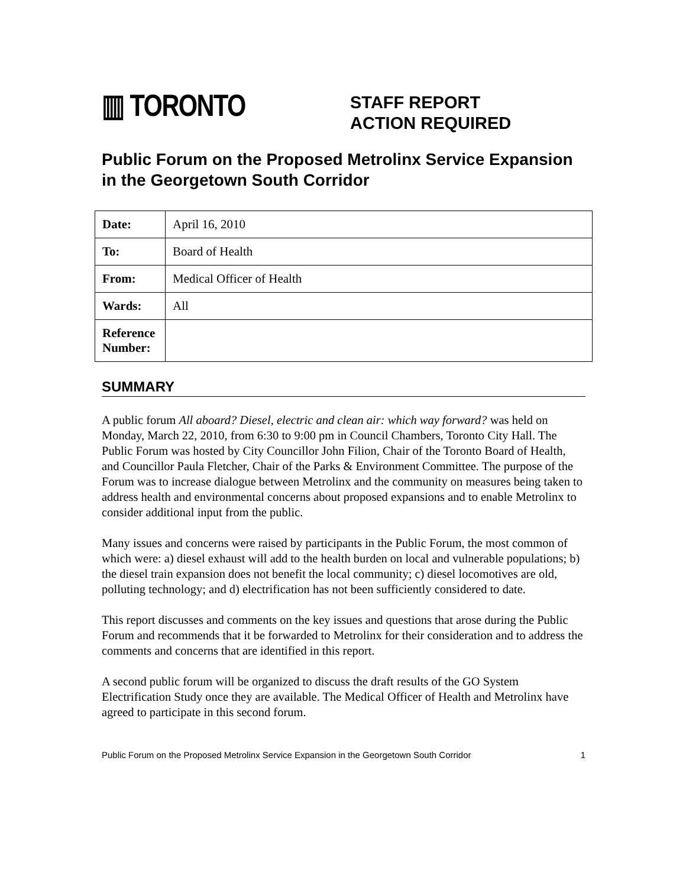▥ TORONTO
STAFF REPORT
ACTION REQUIRED
Public Forum on the Proposed Metrolinx Service Expansion in the Georgetown South Corridor
| Date: | April 16, 2010 |
| To: | Board of Health |
| From: | Medical Officer of Health |
| Wards: | All |
| Reference Number: | |
SUMMARY
A public forum All aboard? Diesel, electric and clean air: which way forward? was held on Monday, March 22, 2010, from 6:30 to 9:00 pm in Council Chambers, Toronto City Hall. The Public Forum was hosted by City Councillor John Filion, Chair of the Toronto Board of Health, and Councillor Paula Fletcher, Chair of the Parks & Environment Committee. The purpose of the Forum was to increase dialogue between Metrolinx and the community on measures being taken to address health and environmental concerns about proposed expansions and to enable Metrolinx to consider additional input from the public.
Many issues and concerns were raised by participants in the Public Forum, the most common of which were: a) diesel exhaust will add to the health burden on local and vulnerable populations; b) the diesel train expansion does not benefit the local community; c) diesel locomotives are old, polluting technology; and d) electrification has not been sufficiently considered to date.
This report discusses and comments on the key issues and questions that arose during the Public Forum and recommends that it be forwarded to Metrolinx for their consideration and to address the comments and concerns that are identified in this report.
A second public forum will be organized to discuss the draft results of the GO System Electrification Study once they are available. The Medical Officer of Health and Metrolinx have agreed to participate in this second forum.
Public Forum on the Proposed Metrolinx Service Expansion in the Georgetown South Corridor 1